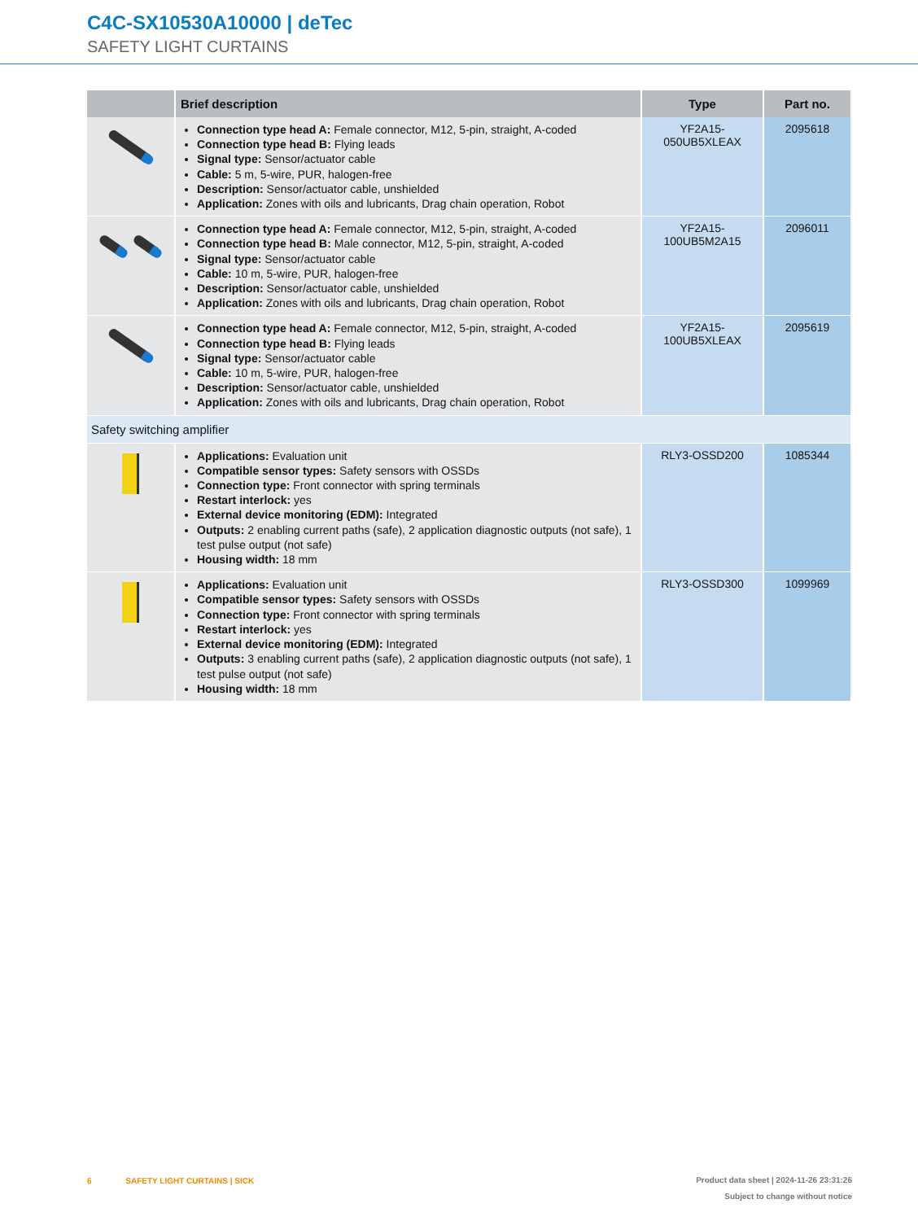C4C-SX10530A10000 | deTec
SAFETY LIGHT CURTAINS
| | Brief description | Type | Part no. |
| --- | --- | --- | --- |
| | Connection type head A: Female connector, M12, 5-pin, straight, A-coded Connection type head B: Flying leads Signal type: Sensor/actuator cable Cable: 5 m, 5-wire, PUR, halogen-free Description: Sensor/actuator cable, unshielded Application: Zones with oils and lubricants, Drag chain operation, Robot | YF2A15- 050UB5XLEAX | 2095618 |
| | Connection type head A: Female connector, M12, 5-pin, straight, A-coded Connection type head B: Male connector, M12, 5-pin, straight, A-coded Signal type: Sensor/actuator cable Cable: 10 m, 5-wire, PUR, halogen-free Description: Sensor/actuator cable, unshielded Application: Zones with oils and lubricants, Drag chain operation, Robot | YF2A15- 100UB5M2A15 | 2096011 |
| | Connection type head A: Female connector, M12, 5-pin, straight, A-coded Connection type head B: Flying leads Signal type: Sensor/actuator cable Cable: 10 m, 5-wire, PUR, halogen-free Description: Sensor/actuator cable, unshielded Application: Zones with oils and lubricants, Drag chain operation, Robot | YF2A15- 100UB5XLEAX | 2095619 |
| Safety switching amplifier | | | |
| | Applications: Evaluation unit Compatible sensor types: Safety sensors with OSSDs Connection type: Front connector with spring terminals Restart interlock: yes External device monitoring (EDM): Integrated Outputs: 2 enabling current paths (safe), 2 application diagnostic outputs (not safe), 1 test pulse output (not safe) Housing width: 18 mm | RLY3-OSSD200 | 1085344 |
| | Applications: Evaluation unit Compatible sensor types: Safety sensors with OSSDs Connection type: Front connector with spring terminals Restart interlock: yes External device monitoring (EDM): Integrated Outputs: 3 enabling current paths (safe), 2 application diagnostic outputs (not safe), 1 test pulse output (not safe) Housing width: 18 mm | RLY3-OSSD300 | 1099969 |
6 SAFETY LIGHT CURTAINS | SICK
Product data sheet | 2024-11-26 23:31:26
Subject to change without notice